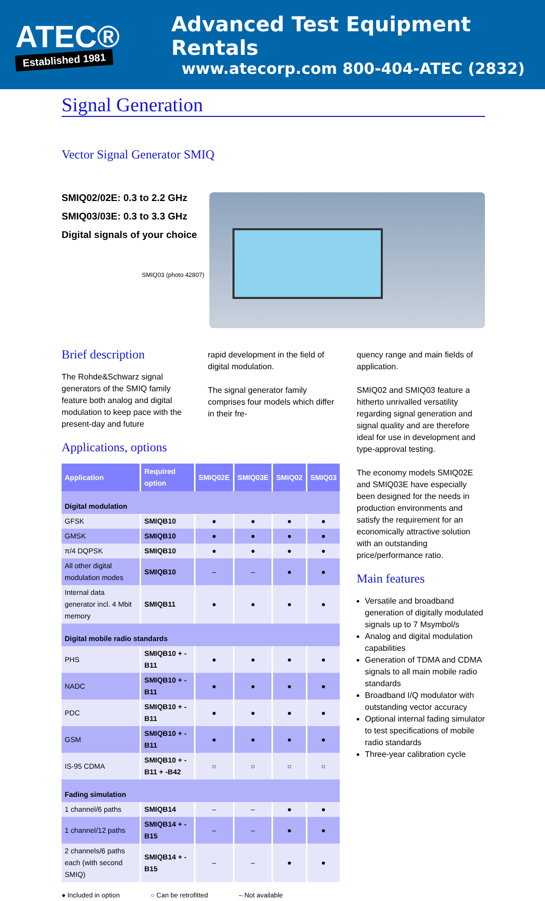ATEC®
Established 1981
Advanced Test Equipment Rentals
www.atecorp.com 800-404-ATEC (2832)
Signal Generation
Vector Signal Generator SMIQ
SMIQ02/02E: 0.3 to 2.2 GHz
SMIQ03/03E: 0.3 to 3.3 GHz
Digital signals of your choice
SMIQ03 (photo 42807)
Brief description
The Rohde&Schwarz signal generators of the SMIQ family feature both analog and digital modulation to keep pace with the present-day and future
rapid development in the field of digital modulation.
The signal generator family comprises four models which differ in their fre-
Applications, options
| Application | Required option | SMIQ02E | SMIQ03E | SMIQ02 | SMIQ03 |
| --- | --- | --- | --- | --- | --- |
| Digital modulation | | | | | |
| GFSK | SMIQB10 | ● | ● | ● | ● |
| GMSK | SMIQB10 | ● | ● | ● | ● |
| π/4 DQPSK | SMIQB10 | ● | ● | ● | ● |
| All other digital modulation modes | SMIQB10 | – | – | ● | ● |
| Internal data generator incl. 4 Mbit memory | SMIQB11 | ● | ● | ● | ● |
| Digital mobile radio standards | | | | | |
| PHS | SMIQB10 + -B11 | ● | ● | ● | ● |
| NADC | SMIQB10 + -B11 | ● | ● | ● | ● |
| PDC | SMIQB10 + -B11 | ● | ● | ● | ● |
| GSM | SMIQB10 + -B11 | ● | ● | ● | ● |
| IS-95 CDMA | SMIQB10 + -B11 + -B42 | ○ | ○ | ○ | ○ |
| Fading simulation | | | | | |
| 1 channel/6 paths | SMIQB14 | – | – | ● | ● |
| 1 channel/12 paths | SMIQB14 + -B15 | – | – | ● | ● |
| 2 channels/6 paths each (with second SMIQ) | SMIQB14 + -B15 | – | – | ● | ● |
● Included in option ○ Can be retrofitted – Not available
quency range and main fields of application.
SMIQ02 and SMIQ03 feature a hitherto unrivalled versatility regarding signal generation and signal quality and are therefore ideal for use in development and type-approval testing.
The economy models SMIQ02E and SMIQ03E have especially been designed for the needs in production environments and satisfy the requirement for an economically attractive solution with an outstanding price/performance ratio.
Main features
Versatile and broadband generation of digitally modulated signals up to 7 Msymbol/s
Analog and digital modulation capabilities
Generation of TDMA and CDMA signals to all main mobile radio standards
Broadband I/Q modulator with outstanding vector accuracy
Optional internal fading simulator to test specifications of mobile radio standards
Three-year calibration cycle